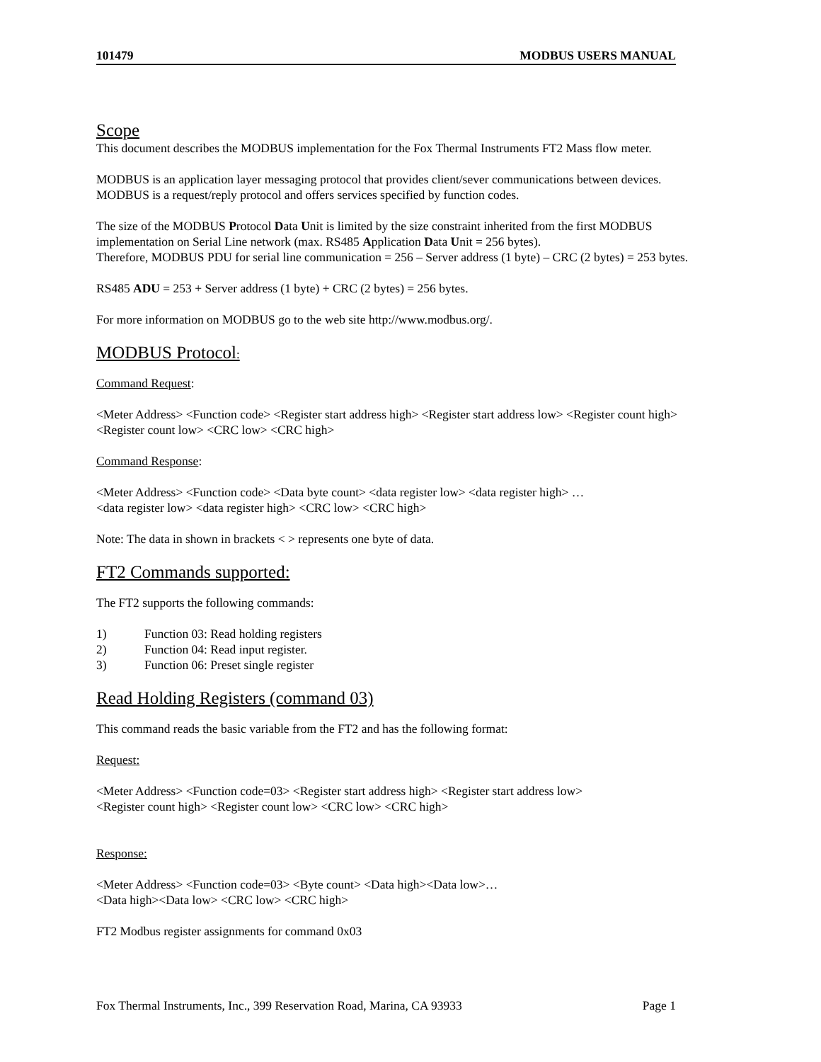101479 MODBUS USERS MANUAL
Scope
This document describes the MODBUS implementation for the Fox Thermal Instruments FT2 Mass flow meter.
MODBUS is an application layer messaging protocol that provides client/sever communications between devices. MODBUS is a request/reply protocol and offers services specified by function codes.
The size of the MODBUS Protocol Data Unit is limited by the size constraint inherited from the first MODBUS implementation on Serial Line network (max. RS485 Application Data Unit = 256 bytes).
Therefore, MODBUS PDU for serial line communication = 256 – Server address (1 byte) – CRC (2 bytes) = 253 bytes.
RS485 ADU = 253 + Server address (1 byte) + CRC (2 bytes) = 256 bytes.
For more information on MODBUS go to the web site http://www.modbus.org/.
MODBUS Protocol:
Command Request:
<Meter Address> <Function code> <Register start address high> <Register start address low> <Register count high> <Register count low> <CRC low> <CRC high>
Command Response:
<Meter Address> <Function code> <Data byte count> <data register low> <data register high> …
<data register low> <data register high> <CRC low> <CRC high>
Note: The data in shown in brackets < > represents one byte of data.
FT2 Commands supported:
The FT2 supports the following commands:
1) Function 03: Read holding registers
2) Function 04: Read input register.
3) Function 06: Preset single register
Read Holding Registers (command 03)
This command reads the basic variable from the FT2 and has the following format:
Request:
<Meter Address> <Function code=03> <Register start address high> <Register start address low>
<Register count high> <Register count low> <CRC low> <CRC high>
Response:
<Meter Address> <Function code=03> <Byte count> <Data high><Data low>…
<Data high><Data low> <CRC low> <CRC high>
FT2 Modbus register assignments for command 0x03
Fox Thermal Instruments, Inc., 399 Reservation Road, Marina, CA 93933 Page 1